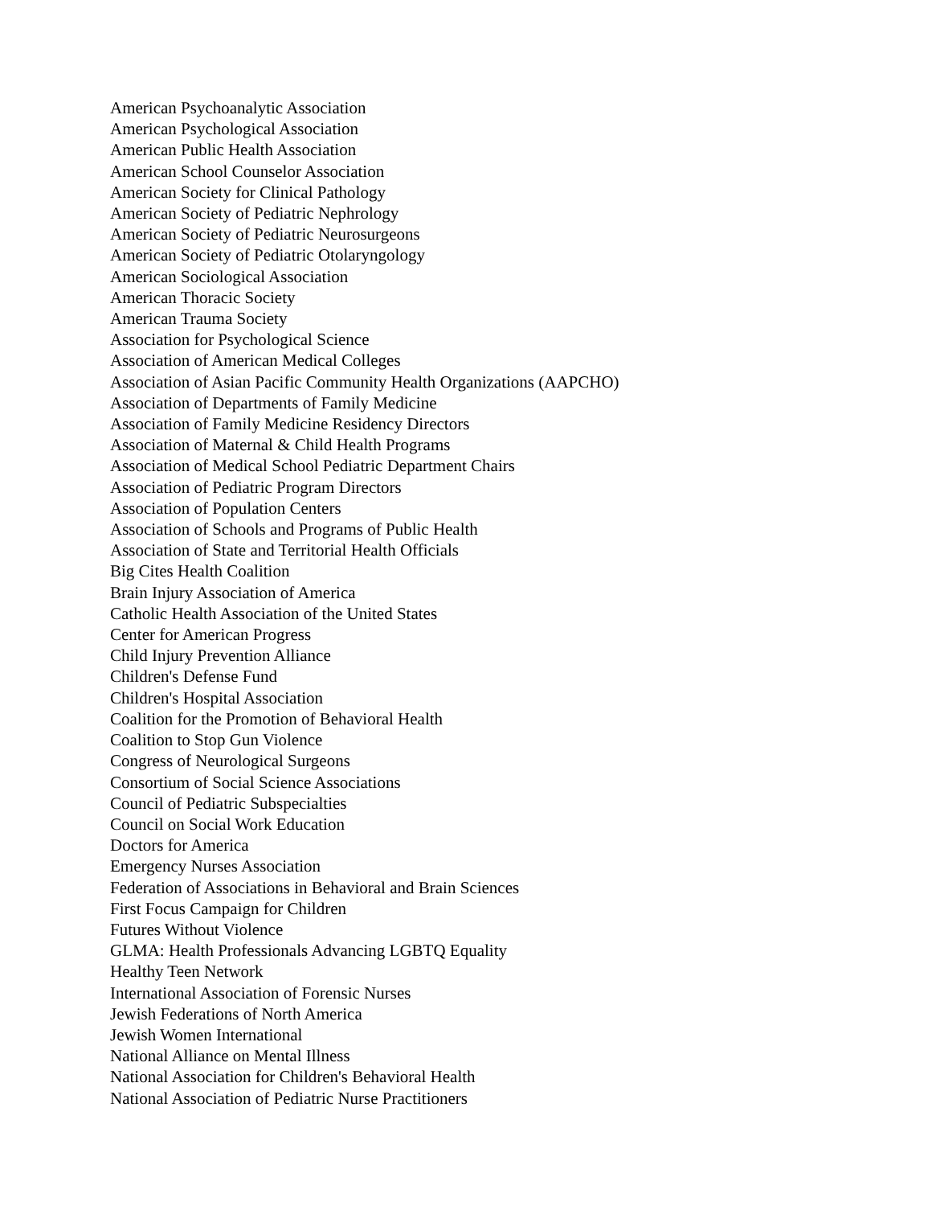American Psychoanalytic Association
American Psychological Association
American Public Health Association
American School Counselor Association
American Society for Clinical Pathology
American Society of Pediatric Nephrology
American Society of Pediatric Neurosurgeons
American Society of Pediatric Otolaryngology
American Sociological Association
American Thoracic Society
American Trauma Society
Association for Psychological Science
Association of American Medical Colleges
Association of Asian Pacific Community Health Organizations (AAPCHO)
Association of Departments of Family Medicine
Association of Family Medicine Residency Directors
Association of Maternal & Child Health Programs
Association of Medical School Pediatric Department Chairs
Association of Pediatric Program Directors
Association of Population Centers
Association of Schools and Programs of Public Health
Association of State and Territorial Health Officials
Big Cites Health Coalition
Brain Injury Association of America
Catholic Health Association of the United States
Center for American Progress
Child Injury Prevention Alliance
Children's Defense Fund
Children's Hospital Association
Coalition for the Promotion of Behavioral Health
Coalition to Stop Gun Violence
Congress of Neurological Surgeons
Consortium of Social Science Associations
Council of Pediatric Subspecialties
Council on Social Work Education
Doctors for America
Emergency Nurses Association
Federation of Associations in Behavioral and Brain Sciences
First Focus Campaign for Children
Futures Without Violence
GLMA: Health Professionals Advancing LGBTQ Equality
Healthy Teen Network
International Association of Forensic Nurses
Jewish Federations of North America
Jewish Women International
National Alliance on Mental Illness
National Association for Children's Behavioral Health
National Association of Pediatric Nurse Practitioners